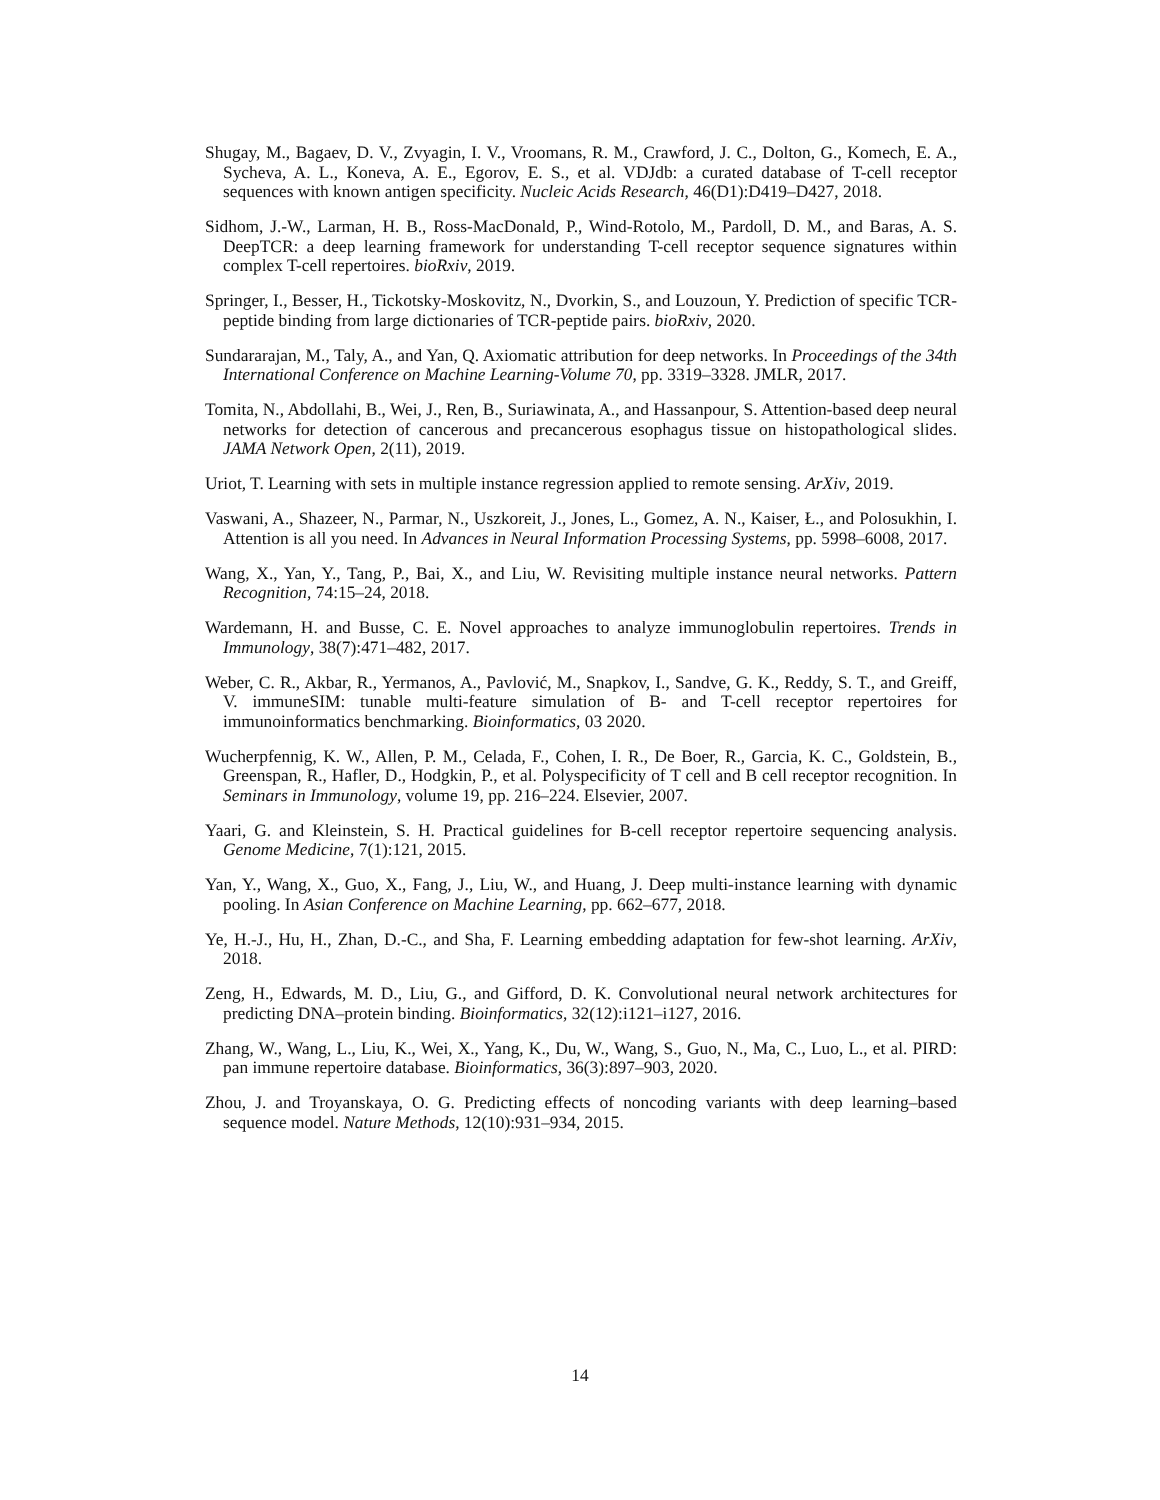Shugay, M., Bagaev, D. V., Zvyagin, I. V., Vroomans, R. M., Crawford, J. C., Dolton, G., Komech, E. A., Sycheva, A. L., Koneva, A. E., Egorov, E. S., et al. VDJdb: a curated database of T-cell receptor sequences with known antigen specificity. Nucleic Acids Research, 46(D1):D419–D427, 2018.
Sidhom, J.-W., Larman, H. B., Ross-MacDonald, P., Wind-Rotolo, M., Pardoll, D. M., and Baras, A. S. DeepTCR: a deep learning framework for understanding T-cell receptor sequence signatures within complex T-cell repertoires. bioRxiv, 2019.
Springer, I., Besser, H., Tickotsky-Moskovitz, N., Dvorkin, S., and Louzoun, Y. Prediction of specific TCR-peptide binding from large dictionaries of TCR-peptide pairs. bioRxiv, 2020.
Sundararajan, M., Taly, A., and Yan, Q. Axiomatic attribution for deep networks. In Proceedings of the 34th International Conference on Machine Learning-Volume 70, pp. 3319–3328. JMLR, 2017.
Tomita, N., Abdollahi, B., Wei, J., Ren, B., Suriawinata, A., and Hassanpour, S. Attention-based deep neural networks for detection of cancerous and precancerous esophagus tissue on histopathological slides. JAMA Network Open, 2(11), 2019.
Uriot, T. Learning with sets in multiple instance regression applied to remote sensing. ArXiv, 2019.
Vaswani, A., Shazeer, N., Parmar, N., Uszkoreit, J., Jones, L., Gomez, A. N., Kaiser, Ł., and Polosukhin, I. Attention is all you need. In Advances in Neural Information Processing Systems, pp. 5998–6008, 2017.
Wang, X., Yan, Y., Tang, P., Bai, X., and Liu, W. Revisiting multiple instance neural networks. Pattern Recognition, 74:15–24, 2018.
Wardemann, H. and Busse, C. E. Novel approaches to analyze immunoglobulin repertoires. Trends in Immunology, 38(7):471–482, 2017.
Weber, C. R., Akbar, R., Yermanos, A., Pavlović, M., Snapkov, I., Sandve, G. K., Reddy, S. T., and Greiff, V. immuneSIM: tunable multi-feature simulation of B- and T-cell receptor repertoires for immunoinformatics benchmarking. Bioinformatics, 03 2020.
Wucherpfennig, K. W., Allen, P. M., Celada, F., Cohen, I. R., De Boer, R., Garcia, K. C., Goldstein, B., Greenspan, R., Hafler, D., Hodgkin, P., et al. Polyspecificity of T cell and B cell receptor recognition. In Seminars in Immunology, volume 19, pp. 216–224. Elsevier, 2007.
Yaari, G. and Kleinstein, S. H. Practical guidelines for B-cell receptor repertoire sequencing analysis. Genome Medicine, 7(1):121, 2015.
Yan, Y., Wang, X., Guo, X., Fang, J., Liu, W., and Huang, J. Deep multi-instance learning with dynamic pooling. In Asian Conference on Machine Learning, pp. 662–677, 2018.
Ye, H.-J., Hu, H., Zhan, D.-C., and Sha, F. Learning embedding adaptation for few-shot learning. ArXiv, 2018.
Zeng, H., Edwards, M. D., Liu, G., and Gifford, D. K. Convolutional neural network architectures for predicting DNA–protein binding. Bioinformatics, 32(12):i121–i127, 2016.
Zhang, W., Wang, L., Liu, K., Wei, X., Yang, K., Du, W., Wang, S., Guo, N., Ma, C., Luo, L., et al. PIRD: pan immune repertoire database. Bioinformatics, 36(3):897–903, 2020.
Zhou, J. and Troyanskaya, O. G. Predicting effects of noncoding variants with deep learning–based sequence model. Nature Methods, 12(10):931–934, 2015.
14